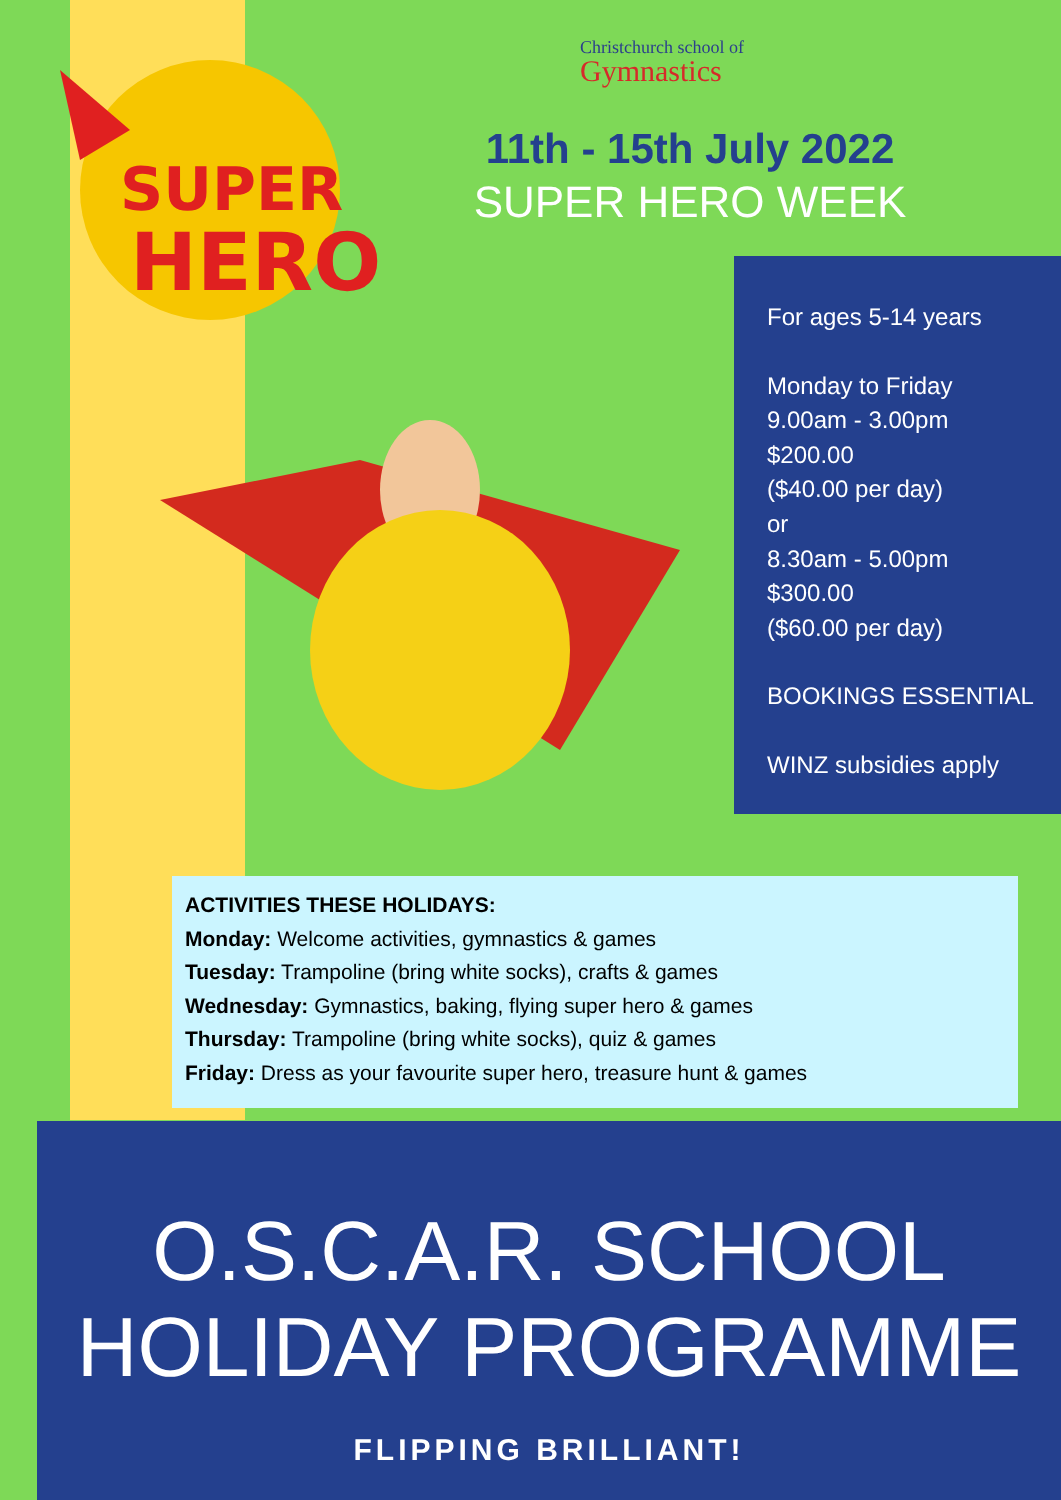SUPER
HERO
Christchurch school of
Gymnastics
11th - 15th July 2022
SUPER HERO WEEK
For ages 5-14 years
Monday to Friday
9.00am - 3.00pm
$200.00
($40.00 per day)
or
8.30am - 5.00pm
$300.00
($60.00 per day)
BOOKINGS ESSENTIAL
WINZ subsidies apply
ACTIVITIES THESE HOLIDAYS:
Monday: Welcome activities, gymnastics & games
Tuesday: Trampoline (bring white socks), crafts & games
Wednesday: Gymnastics, baking, flying super hero & games
Thursday: Trampoline (bring white socks), quiz & games
Friday: Dress as your favourite super hero, treasure hunt & games
O.S.C.A.R. SCHOOL
HOLIDAY PROGRAMME
FLIPPING BRILLIANT!